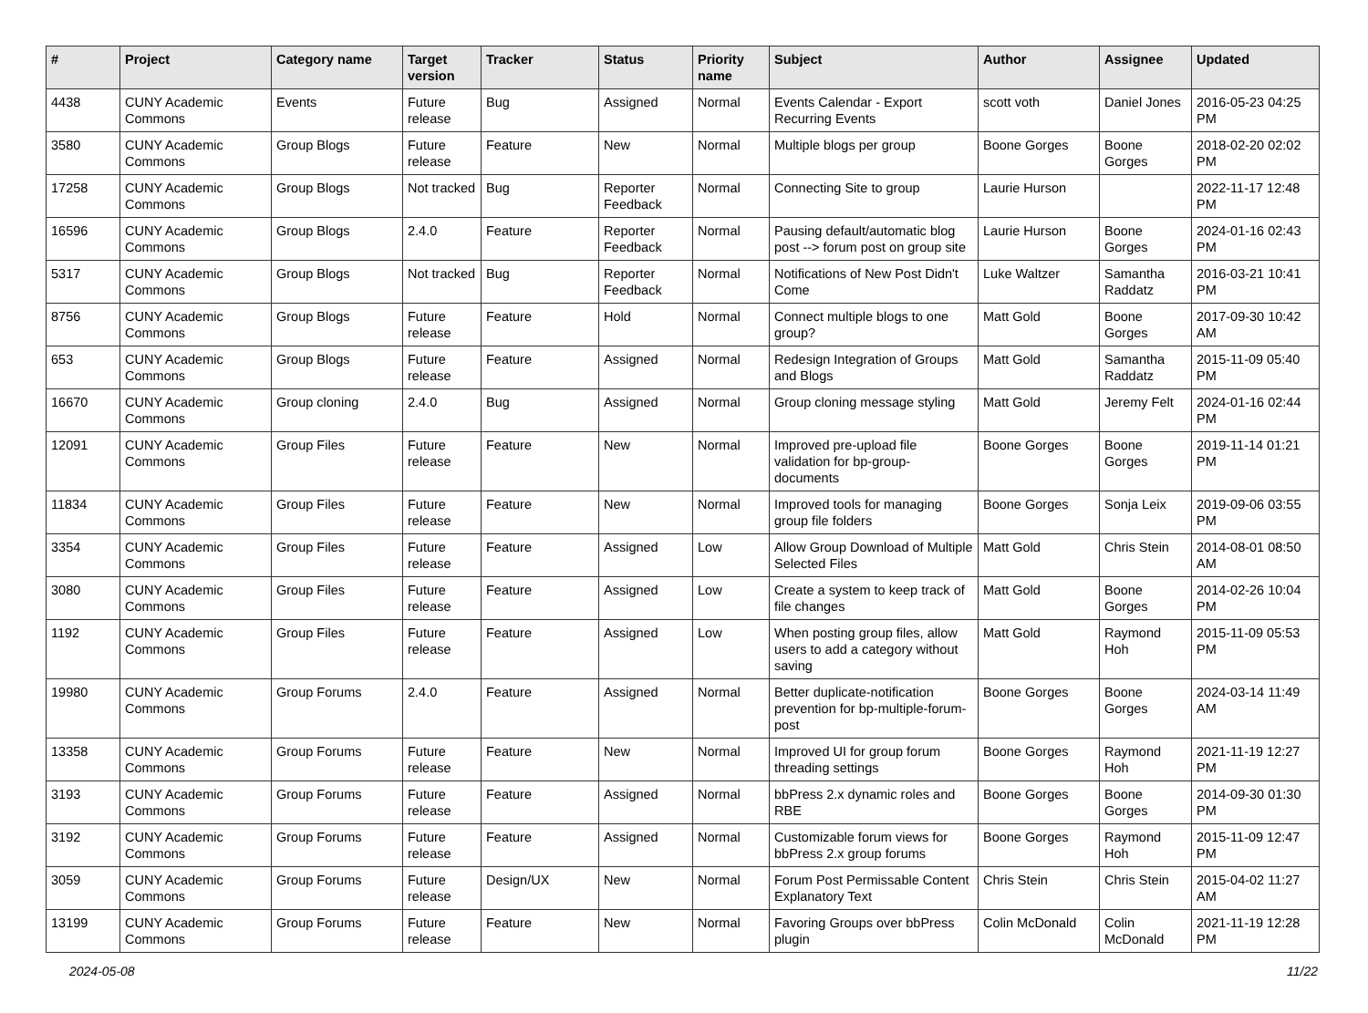| # | Project | Category name | Target version | Tracker | Status | Priority name | Subject | Author | Assignee | Updated |
| --- | --- | --- | --- | --- | --- | --- | --- | --- | --- | --- |
| 4438 | CUNY Academic Commons | Events | Future release | Bug | Assigned | Normal | Events Calendar - Export Recurring Events | scott voth | Daniel Jones | 2016-05-23 04:25 PM |
| 3580 | CUNY Academic Commons | Group Blogs | Future release | Feature | New | Normal | Multiple blogs per group | Boone Gorges | Boone Gorges | 2018-02-20 02:02 PM |
| 17258 | CUNY Academic Commons | Group Blogs | Not tracked | Bug | Reporter Feedback | Normal | Connecting Site to group | Laurie Hurson | | 2022-11-17 12:48 PM |
| 16596 | CUNY Academic Commons | Group Blogs | 2.4.0 | Feature | Reporter Feedback | Normal | Pausing default/automatic blog post --> forum post on group site | Laurie Hurson | Boone Gorges | 2024-01-16 02:43 PM |
| 5317 | CUNY Academic Commons | Group Blogs | Not tracked | Bug | Reporter Feedback | Normal | Notifications of New Post Didn't Come | Luke Waltzer | Samantha Raddatz | 2016-03-21 10:41 PM |
| 8756 | CUNY Academic Commons | Group Blogs | Future release | Feature | Hold | Normal | Connect multiple blogs to one group? | Matt Gold | Boone Gorges | 2017-09-30 10:42 AM |
| 653 | CUNY Academic Commons | Group Blogs | Future release | Feature | Assigned | Normal | Redesign Integration of Groups and Blogs | Matt Gold | Samantha Raddatz | 2015-11-09 05:40 PM |
| 16670 | CUNY Academic Commons | Group cloning | 2.4.0 | Bug | Assigned | Normal | Group cloning message styling | Matt Gold | Jeremy Felt | 2024-01-16 02:44 PM |
| 12091 | CUNY Academic Commons | Group Files | Future release | Feature | New | Normal | Improved pre-upload file validation for bp-group-documents | Boone Gorges | Boone Gorges | 2019-11-14 01:21 PM |
| 11834 | CUNY Academic Commons | Group Files | Future release | Feature | New | Normal | Improved tools for managing group file folders | Boone Gorges | Sonja Leix | 2019-09-06 03:55 PM |
| 3354 | CUNY Academic Commons | Group Files | Future release | Feature | Assigned | Low | Allow Group Download of Multiple Selected Files | Matt Gold | Chris Stein | 2014-08-01 08:50 AM |
| 3080 | CUNY Academic Commons | Group Files | Future release | Feature | Assigned | Low | Create a system to keep track of file changes | Matt Gold | Boone Gorges | 2014-02-26 10:04 PM |
| 1192 | CUNY Academic Commons | Group Files | Future release | Feature | Assigned | Low | When posting group files, allow users to add a category without saving | Matt Gold | Raymond Hoh | 2015-11-09 05:53 PM |
| 19980 | CUNY Academic Commons | Group Forums | 2.4.0 | Feature | Assigned | Normal | Better duplicate-notification prevention for bp-multiple-forum-post | Boone Gorges | Boone Gorges | 2024-03-14 11:49 AM |
| 13358 | CUNY Academic Commons | Group Forums | Future release | Feature | New | Normal | Improved UI for group forum threading settings | Boone Gorges | Raymond Hoh | 2021-11-19 12:27 PM |
| 3193 | CUNY Academic Commons | Group Forums | Future release | Feature | Assigned | Normal | bbPress 2.x dynamic roles and RBE | Boone Gorges | Boone Gorges | 2014-09-30 01:30 PM |
| 3192 | CUNY Academic Commons | Group Forums | Future release | Feature | Assigned | Normal | Customizable forum views for bbPress 2.x group forums | Boone Gorges | Raymond Hoh | 2015-11-09 12:47 PM |
| 3059 | CUNY Academic Commons | Group Forums | Future release | Design/UX | New | Normal | Forum Post Permissable Content Explanatory Text | Chris Stein | Chris Stein | 2015-04-02 11:27 AM |
| 13199 | CUNY Academic Commons | Group Forums | Future release | Feature | New | Normal | Favoring Groups over bbPress plugin | Colin McDonald | Colin McDonald | 2021-11-19 12:28 PM |
2024-05-08 11/22